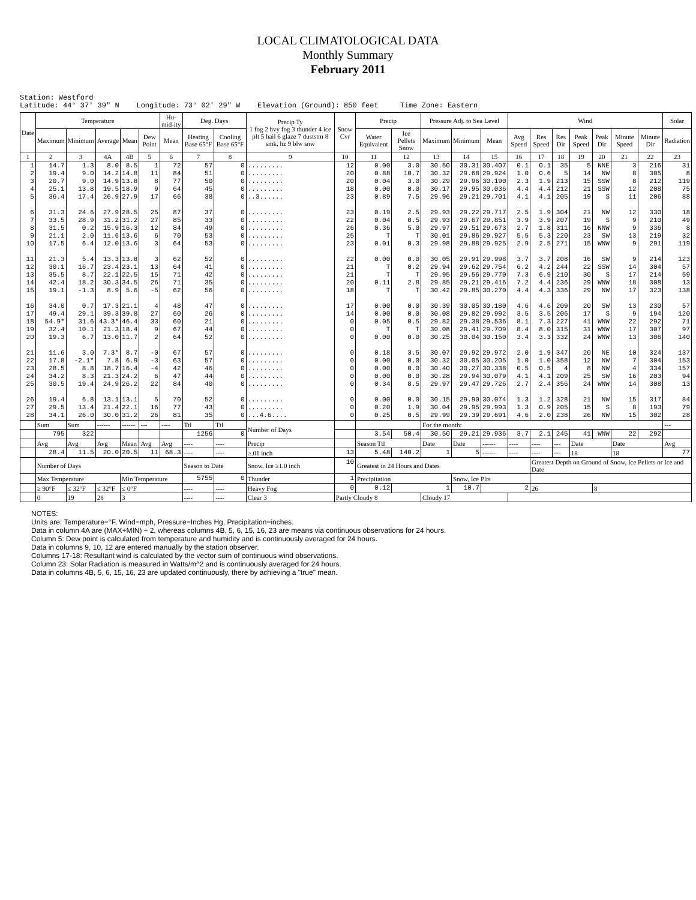LOCAL CLIMATOLOGICAL DATA
Monthly Summary
February 2011
Station: Westford Latitude: 44° 37' 39" N Longitude: 73° 02' 29" W Elevation (Ground): 850 feet Time Zone: Eastern
| Date | Temperature | | | | | Hu-mid-ity | Deg. Days | | Precip Ty 1 fog 2 hvy fog 3 thunder 4 ice plt 5 hail 6 glaze 7 duststm 8 smk, hz 9 blw snw | Snow Cvr | Precip | | Pressure Adj. to Sea Level | | | Wind | | | | | | | Solar |
| --- | --- | --- | --- | --- | --- | --- | --- | --- | --- | --- | --- | --- | --- | --- | --- | --- | --- | --- | --- | --- | --- | --- | --- |
| | Maximum | Minimum | Average | Mean | Dew Point | Mean | Heating Base 65°F | Cooling Base 65°F | | | Water Equivalent | Ice Pellets Snow | Maximum | Minimum | Mean | Avg Speed | Res Speed | Res Dir | Peak Speed | Peak Dir | Minute Speed | Minute Dir | Radiation |
| 1 | 2 | 3 | 4A | 4B | 5 | 6 | 7 | 8 | 9 | 10 | 11 | 12 | 13 | 14 | 15 | 16 | 17 | 18 | 19 | 20 | 21 | 22 | 23 |
| 1 2 3 4 5 6 7 8 9 10 11 12 13 14 15 16 17 18 19 20 21 22 23 24 25 26 27 28 | 14.7 19.4 20.7 25.1 36.4 31.3 33.5 31.5 21.1 17.5 21.3 30.1 35.5 42.4 19.1 34.0 49.4 54.9* 32.4 19.3 11.6 17.8 28.5 34.2 30.5 19.4 29.5 34.1 | 1.3 9.0 9.0 13.8 17.4 24.6 28.9 0.2 2.0 6.4 5.4 16.7 8.7 18.2 -1.3 0.7 29.1 31.6 10.1 6.7 3.0 -2.1* 8.8 8.3 19.4 6.8 13.4 26.0 | 8.0 14.2 14.9 19.5 26.9 27.9 31.2 15.9 11.6 12.0 13.3 23.4 22.1 30.3 8.9 17.3 39.3 43.3* 21.3 13.0 7.3* 7.8 18.7 21.3 24.9 13.1 21.4 30.0 | 8.5 14.8 13.8 18.9 27.9 28.5 31.2 16.3 13.6 13.6 13.8 23.1 22.5 34.5 5.6 21.1 39.8 46.4 18.4 11.7 8.7 6.9 16.4 24.2 26.2 13.1 22.1 31.2 | 1 11 8 9 17 25 27 12 6 3 3 13 15 26 -5 4 27 33 9 2 -0 -3 -4 6 22 5 16 26 | 72 84 77 64 66 87 85 84 70 64 62 64 71 71 62 48 60 60 67 64 67 63 42 47 84 70 77 81 | 57 51 50 45 38 37 33 49 53 53 52 41 42 35 56 47 26 21 44 52 57 57 46 44 40 52 43 35 | 0 0 0 0 0 0 0 0 0 0 0 0 0 0 0 0 0 0 0 0 0 0 0 0 0 0 0 0 | ......... ......... ......... ......... ..3...... ......... ......... ......... ......... ......... ......... ......... ......... ......... ......... ......... ......... ......... ......... ......... ......... ......... ......... ......... ......... ......... ......... ...4.6.... | 12 20 20 18 23 23 22 26 25 23 22 21 21 20 18 17 14 0 0 0 0 0 0 0 0 0 0 0 | 0.00 0.88 0.04 0.00 0.89 0.19 0.04 0.36 T 0.01 0.00 T T 0.11 T 0.00 0.00 0.05 T 0.00 0.18 0.00 0.00 0.00 0.34 0.00 0.20 0.25 | 3.0 10.7 3.0 0.0 7.5 2.5 0.5 5.0 T 0.3 0.0 0.2 T 2.8 T 0.0 0.0 0.5 T 0.0 3.5 0.0 0.0 0.0 8.5 0.0 1.9 0.5 | 30.50 30.32 30.29 30.17 29.96 29.93 29.93 29.97 30.01 29.98 30.05 29.94 29.95 29.85 30.42 30.39 30.08 29.82 30.08 30.25 30.07 30.32 30.40 30.28 29.97 30.15 30.04 29.99 | 30.31 29.68 29.96 29.95 29.21 29.22 29.67 29.51 29.86 29.88 29.91 29.62 29.56 29.21 29.85 30.05 29.82 29.38 29.41 30.04 29.92 30.05 30.27 29.94 29.47 29.90 29.95 29.39 | 30.407 29.924 30.190 30.036 29.701 29.717 29.851 29.673 29.927 29.925 29.998 29.754 29.770 29.416 30.270 30.180 29.992 29.536 29.709 30.150 29.972 30.205 30.338 30.079 29.726 30.074 29.993 29.691 | 0.1 1.0 2.3 4.4 4.1 2.5 3.9 2.7 5.5 2.9 3.7 6.2 7.3 7.2 4.4 4.6 3.5 8.1 8.4 3.4 2.0 1.0 0.5 4.1 2.7 1.3 1.3 4.6 | 0.1 0.6 1.9 4.4 4.1 1.9 3.9 1.8 5.3 2.5 3.7 4.2 6.9 4.4 4.3 4.6 3.5 7.3 8.0 3.3 1.9 1.0 0.5 4.1 2.4 1.2 0.9 2.0 | 35 5 213 212 205 304 207 311 220 271 208 244 210 236 336 209 206 227 315 332 347 358 4 209 356 328 205 238 | 5 14 15 21 19 21 19 16 23 15 16 22 30 29 29 20 17 41 31 24 20 12 8 25 24 21 15 26 | NNE NW SSW SSW S NW S NNW SW WNW SW SSW S WNW NW SW S WNW WNW WNW NE NW NW SW WNW NW S NW | 3 8 8 12 11 12 9 9 13 9 9 14 17 18 17 13 9 22 17 13 10 7 4 16 14 15 8 15 | 216 305 212 208 206 330 210 336 219 291 214 304 214 308 323 230 194 292 307 306 324 304 334 203 308 317 193 302 | 31 8 119 75 88 18 49 8 32 119 123 57 59 13 138 57 120 71 97 140 137 153 157 94 13 84 79 28 |
| | Sum | Sum | ------ | ------ | --- | ---- | Ttl | Ttl | Number of Days | | | | For the month: | | | | | | | | | | --- |
| | 795 | 322 | | | | | 1256 | 0 | | | 3.54 | 50.4 | 30.50 | 29.21 | 29.936 | 3.7 | 2.1 | 245 | 41 | WNW | 22 | 292 | |
| | Avg | Avg | Avg | Mean | Avg | Avg | ---- | ---- | Precip | | Season Ttl | | Date | Date | ------ | ---- | ---- | --- | Date | | Date | | Avg |
| | 28.4 | 11.5 | 20.0 | 20.5 | 11 | 68.3 | ---- | ---- | ≥.01 inch | 13 | 5.48 | 140.2 | 1 | 5 | ------ | ---- | ---- | --- | 18 | | 18 | | 77 |
| | Number of Days | | | | | | Season to Date | | Snow, Ice ≥1.0 inch | 10 | Greatest in 24 Hours and Dates | | | | | | Greatest Depth on Ground of Snow, Ice Pellets or Ice and Date | | | | | | |
| | Max Temperature | | | Min Temperature | | | 5755 | 0 | Thunder | 1 | Precipitation | | | Snow, Ice Plts | | | | | | | | | |
| | ≥ 90°F | ≤ 32°F | ≤ 32°F | ≤ 0°F | | | ---- | ---- | Heavy Fog | 0 | 0.12 | 1 | | 10.7 | 2 | | 26 | | | 8 | | | |
| | 0 | 19 | 28 | 3 | | | ---- | ---- | Clear 3 | Partly Cloudy 8 | | | Cloudy 17 | | | | | | | | | | |
NOTES:
Units are: Temperature=°F, Wind=mph, Pressure=Inches Hg, Precipitation=inches.
Data in column 4A are (MAX+MIN) ÷ 2, whereas columns 4B, 5, 6, 15, 16, 23 are means via continuous observations for 24 hours.
Column 5: Dew point is calculated from temperature and humidity and is continuously averaged for 24 hours.
Data in columns 9, 10, 12 are entered manually by the station observer.
Columns 17-18: Resultant wind is calculated by the vector sum of continuous wind observations.
Column 23: Solar Radiation is measured in Watts/m^2 and is continuously averaged for 24 hours.
Data in columns 4B, 5, 6, 15, 16, 23 are updated continuously, there by achieving a "true" mean.